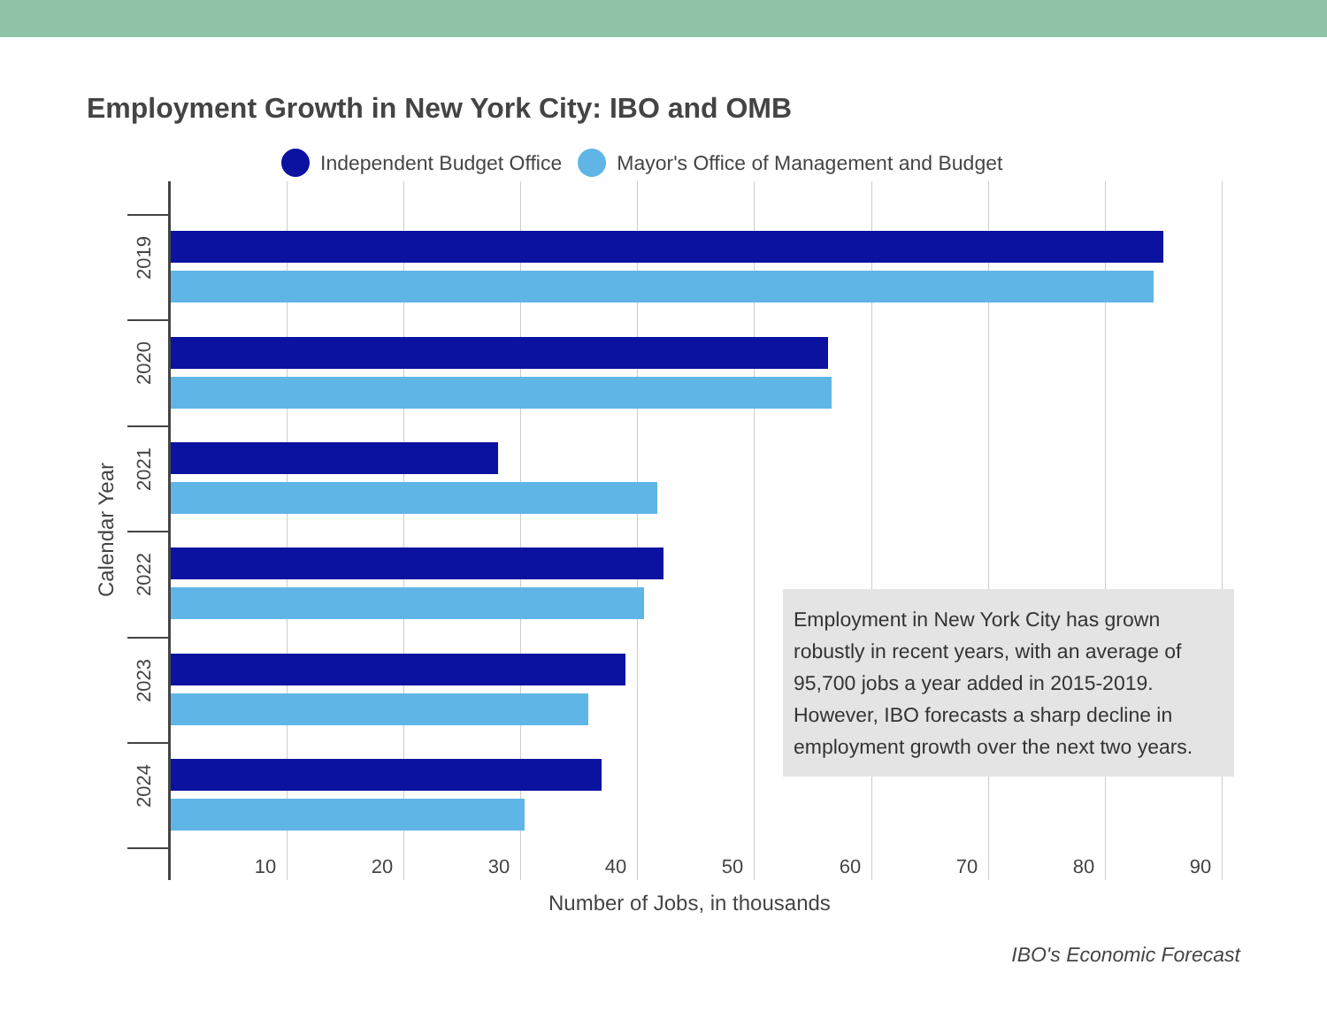Employment Growth in New York City: IBO and OMB
Independent Budget Office Mayor's Office of Management and Budget
2019
2020
2021
2022
2023
2024
10 20 30 40 50 60 70 80 90
Employment in New York City has grown robustly in recent years, with an average of 95,700 jobs a year added in 2015-2019. However, IBO forecasts a sharp decline in employment growth over the next two years.
Calendar Year
Number of Jobs, in thousands
IBO's Economic Forecast